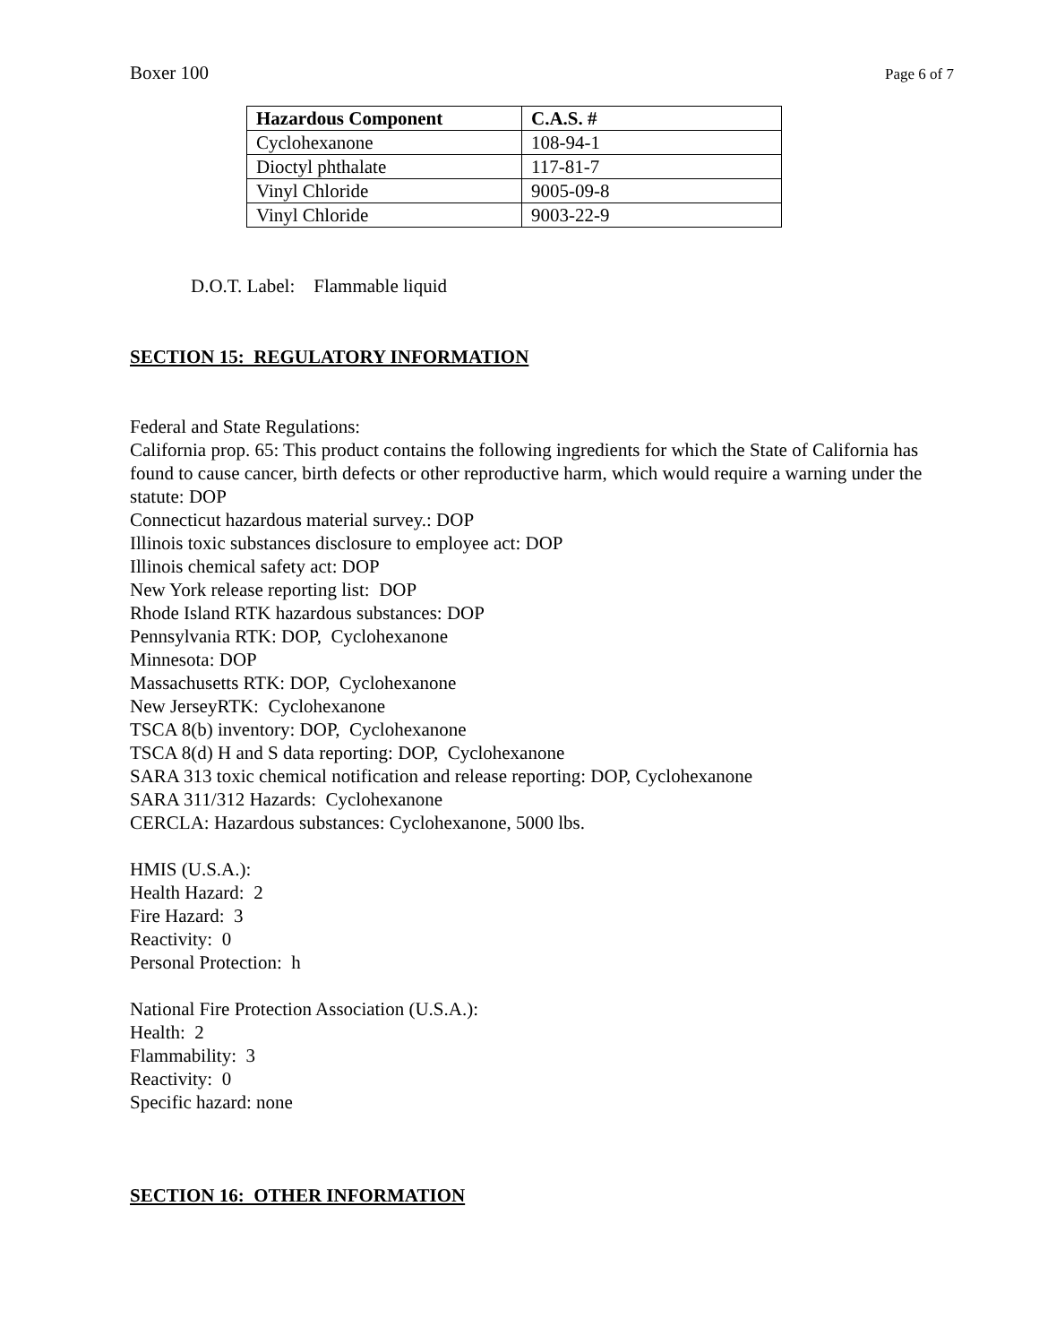Boxer 100 Page 6 of 7
| Hazardous Component | C.A.S. # |
| --- | --- |
| Cyclohexanone | 108-94-1 |
| Dioctyl phthalate | 117-81-7 |
| Vinyl Chloride | 9005-09-8 |
| Vinyl Chloride | 9003-22-9 |
D.O.T. Label: Flammable liquid
SECTION 15: REGULATORY INFORMATION
Federal and State Regulations:
California prop. 65: This product contains the following ingredients for which the State of California has found to cause cancer, birth defects or other reproductive harm, which would require a warning under the statute: DOP
Connecticut hazardous material survey.: DOP
Illinois toxic substances disclosure to employee act: DOP
Illinois chemical safety act: DOP
New York release reporting list: DOP
Rhode Island RTK hazardous substances: DOP
Pennsylvania RTK: DOP, Cyclohexanone
Minnesota: DOP
Massachusetts RTK: DOP, Cyclohexanone
New JerseyRTK: Cyclohexanone
TSCA 8(b) inventory: DOP, Cyclohexanone
TSCA 8(d) H and S data reporting: DOP, Cyclohexanone
SARA 313 toxic chemical notification and release reporting: DOP, Cyclohexanone
SARA 311/312 Hazards: Cyclohexanone
CERCLA: Hazardous substances: Cyclohexanone, 5000 lbs.
HMIS (U.S.A.):
Health Hazard: 2
Fire Hazard: 3
Reactivity: 0
Personal Protection: h
National Fire Protection Association (U.S.A.):
Health: 2
Flammability: 3
Reactivity: 0
Specific hazard: none
SECTION 16: OTHER INFORMATION